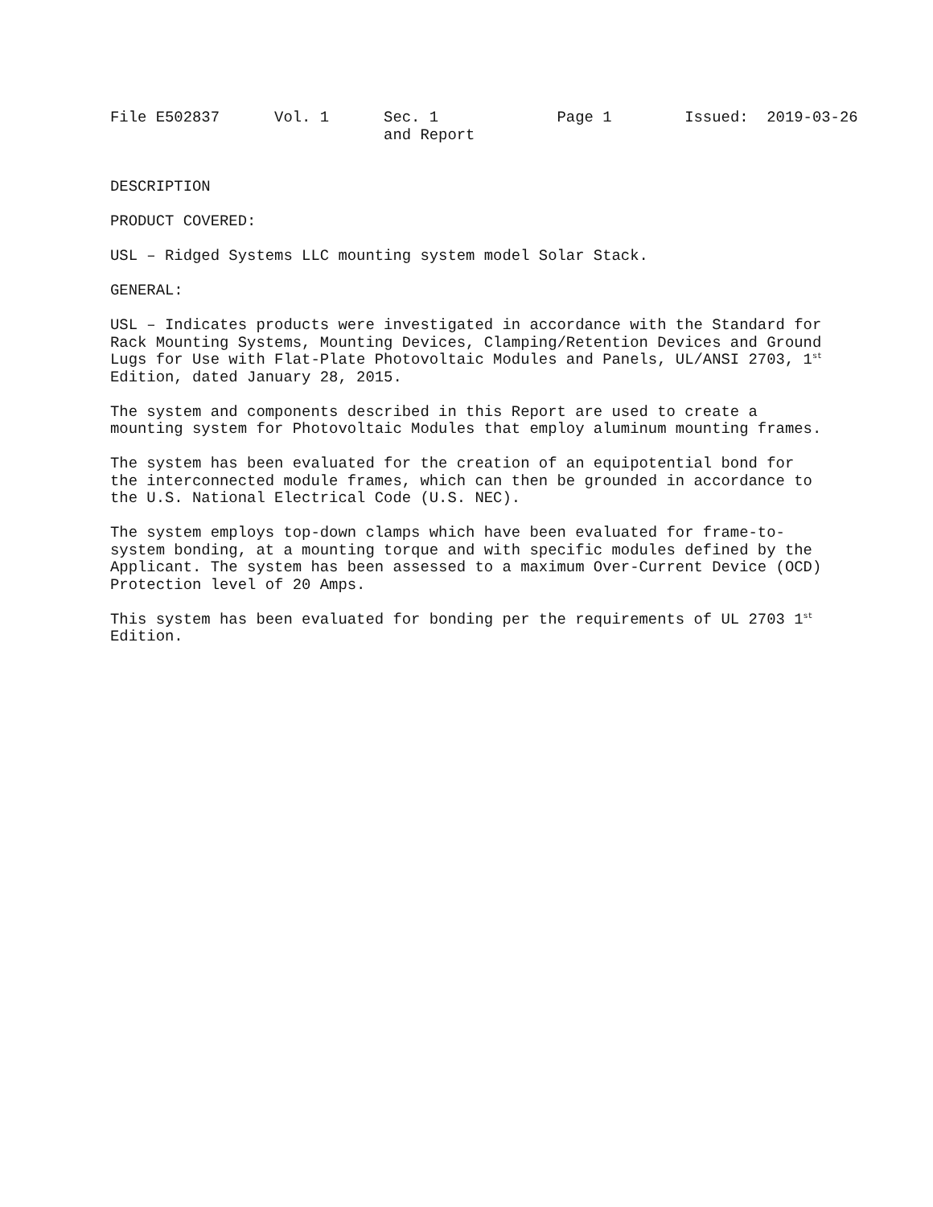File E502837 Vol. 1
Sec. 1
and Report
Page 1 Issued: 2019-03-26
DESCRIPTION
PRODUCT COVERED:
USL – Ridged Systems LLC mounting system model Solar Stack.
GENERAL:
USL – Indicates products were investigated in accordance with the Standard for Rack Mounting Systems, Mounting Devices, Clamping/Retention Devices and Ground Lugs for Use with Flat-Plate Photovoltaic Modules and Panels, UL/ANSI 2703, 1<sup>st</sup> Edition, dated January 28, 2015.
The system and components described in this Report are used to create a mounting system for Photovoltaic Modules that employ aluminum mounting frames.
The system has been evaluated for the creation of an equipotential bond for the interconnected module frames, which can then be grounded in accordance to the U.S. National Electrical Code (U.S. NEC).
The system employs top-down clamps which have been evaluated for frame-to-system bonding, at a mounting torque and with specific modules defined by the Applicant. The system has been assessed to a maximum Over-Current Device (OCD) Protection level of 20 Amps.
This system has been evaluated for bonding per the requirements of UL 2703 1<sup>st</sup> Edition.